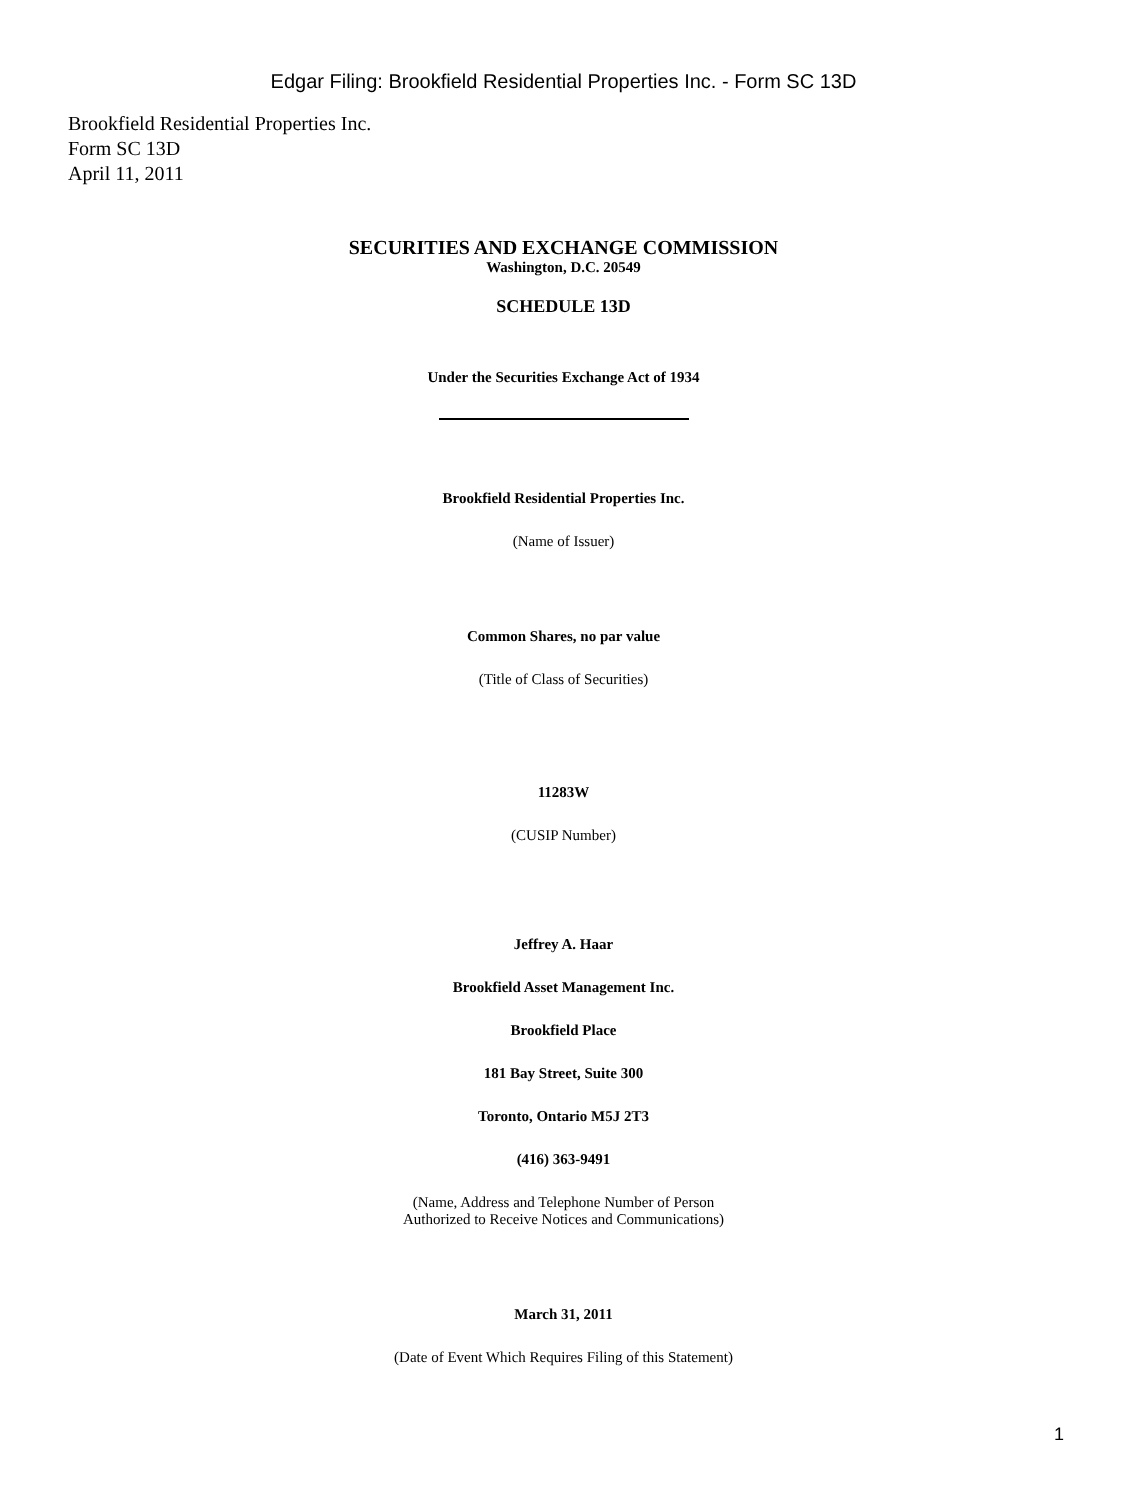Edgar Filing: Brookfield Residential Properties Inc. - Form SC 13D
Brookfield Residential Properties Inc.
Form SC 13D
April 11, 2011
SECURITIES AND EXCHANGE COMMISSION
Washington, D.C. 20549
SCHEDULE 13D
Under the Securities Exchange Act of 1934
Brookfield Residential Properties Inc.
(Name of Issuer)
Common Shares, no par value
(Title of Class of Securities)
11283W
(CUSIP Number)
Jeffrey A. Haar
Brookfield Asset Management Inc.
Brookfield Place
181 Bay Street, Suite 300
Toronto, Ontario M5J 2T3
(416) 363-9491
(Name, Address and Telephone Number of Person
Authorized to Receive Notices and Communications)
March 31, 2011
(Date of Event Which Requires Filing of this Statement)
1